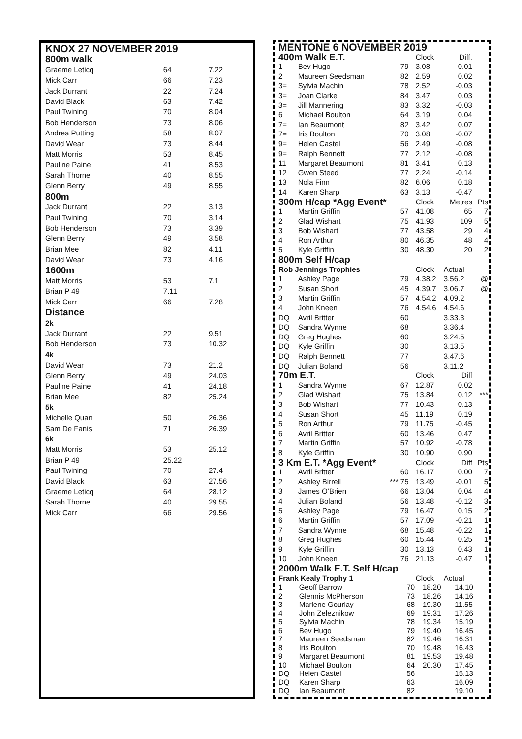| KNOX 27 NOVEMBER 2019 | | |
| 800m walk | | |
| Graeme Leticq | 64 | 7.22 |
| Mick Carr | 66 | 7.23 |
| Jack Durrant | 22 | 7.24 |
| David Black | 63 | 7.42 |
| Paul Twining | 70 | 8.04 |
| Bob Henderson | 73 | 8.06 |
| Andrea Putting | 58 | 8.07 |
| David Wear | 73 | 8.44 |
| Matt Morris | 53 | 8.45 |
| Pauline Paine | 41 | 8.53 |
| Sarah Thorne | 40 | 8.55 |
| Glenn Berry | 49 | 8.55 |
| 800m | | |
| Jack Durrant | 22 | 3.13 |
| Paul Twining | 70 | 3.14 |
| Bob Henderson | 73 | 3.39 |
| Glenn Berry | 49 | 3.58 |
| Brian Mee | 82 | 4.11 |
| David Wear | 73 | 4.16 |
| 1600m | | |
| Matt Morris | 53 | 7.1 |
| Brian P 49 | 7.11 | |
| Mick Carr | 66 | 7.28 |
| Distance | | |
| 2k | | |
| Jack Durrant | 22 | 9.51 |
| Bob Henderson | 73 | 10.32 |
| 4k | | |
| David Wear | 73 | 21.2 |
| Glenn Berry | 49 | 24.03 |
| Pauline Paine | 41 | 24.18 |
| Brian Mee | 82 | 25.24 |
| 5k | | |
| Michelle Quan | 50 | 26.36 |
| Sam De Fanis | 71 | 26.39 |
| 6k | | |
| Matt Morris | 53 | 25.12 |
| Brian P 49 | 25.22 | |
| Paul Twining | 70 | 27.4 |
| David Black | 63 | 27.56 |
| Graeme Leticq | 64 | 28.12 |
| Sarah Thorne | 40 | 29.55 |
| Mick Carr | 66 | 29.56 |
| MENTONE 6 NOVEMBER 2019 | | | | | |
| 400m Walk E.T. | | | Clock | Diff. | |
| 1 | Bev Hugo | 79 | 3.08 | 0.01 | |
| 2 | Maureen Seedsman | 82 | 2.59 | 0.02 | |
| 3= | Sylvia Machin | 78 | 2.52 | -0.03 | |
| 3= | Joan Clarke | 84 | 3.47 | 0.03 | |
| 3= | Jill Mannering | 83 | 3.32 | -0.03 | |
| 6 | Michael Boulton | 64 | 3.19 | 0.04 | |
| 7= | Ian Beaumont | 82 | 3.42 | 0.07 | |
| 7= | Iris Boulton | 70 | 3.08 | -0.07 | |
| 9= | Helen Castel | 56 | 2.49 | -0.08 | |
| 9= | Ralph Bennett | 77 | 2.12 | -0.08 | |
| 11 | Margaret Beaumont | 81 | 3.41 | 0.13 | |
| 12 | Gwen Steed | 77 | 2.24 | -0.14 | |
| 13 | Nola Finn | 82 | 6.06 | 0.18 | |
| 14 | Karen Sharp | 63 | 3.13 | -0.47 | |
| 300m H/cap *Agg Event* | | | Clock | Metres | Pts |
| 1 | Martin Griffin | 57 | 41.08 | 65 | 7 |
| 2 | Glad Wishart | 75 | 41.93 | 109 | 5 |
| 3 | Bob Wishart | 77 | 43.58 | 29 | 4 |
| 4 | Ron Arthur | 80 | 46.35 | 48 | 4 |
| 5 | Kyle Griffin | 30 | 48.30 | 20 | 2 |
| 800m Self H/cap | | | | | |
| Rob Jennings Trophies | | | Clock | Actual | |
| 1 | Ashley Page | 79 | 4.38.2 | 3.56.2 | @ |
| 2 | Susan Short | 45 | 4.39.7 | 3.06.7 | @ |
| 3 | Martin Griffin | 57 | 4.54.2 | 4.09.2 | |
| 4 | John Kneen | 76 | 4.54.6 | 4.54.6 | |
| DQ | Avril Britter | 60 | | 3.33.3 | |
| DQ | Sandra Wynne | 68 | | 3.36.4 | |
| DQ | Greg Hughes | 60 | | 3.24.5 | |
| DQ | Kyle Griffin | 30 | | 3.13.5 | |
| DQ | Ralph Bennett | 77 | | 3.47.6 | |
| DQ | Julian Boland | 56 | | 3.11.2 | |
| 70m E.T. | | | Clock | Diff | |
| 1 | Sandra Wynne | 67 | 12.87 | 0.02 | |
| 2 | Glad Wishart | 75 | 13.84 | 0.12 | *** |
| 3 | Bob Wishart | 77 | 10.43 | 0.13 | |
| 4 | Susan Short | 45 | 11.19 | 0.19 | |
| 5 | Ron Arthur | 79 | 11.75 | -0.45 | |
| 6 | Avril Britter | 60 | 13.46 | 0.47 | |
| 7 | Martin Griffin | 57 | 10.92 | -0.78 | |
| 8 | Kyle Griffin | 30 | 10.90 | 0.90 | |
| 3 Km E.T. *Agg Event* | | | Clock | Diff | Pts |
| 1 | Avril Britter | 60 | 16.17 | 0.00 | 7 |
| 2 | Ashley Birrell *** | 75 | 13.49 | -0.01 | 5 |
| 3 | James O’Brien | 66 | 13.04 | 0.04 | 4 |
| 4 | Julian Boland | 56 | 13.48 | -0.12 | 3 |
| 5 | Ashley Page | 79 | 16.47 | 0.15 | 2 |
| 6 | Martin Griffin | 57 | 17.09 | -0.21 | 1 |
| 7 | Sandra Wynne | 68 | 15.48 | -0.22 | 1 |
| 8 | Greg Hughes | 60 | 15.44 | 0.25 | 1 |
| 9 | Kyle Griffin | 30 | 13.13 | 0.43 | 1 |
| 10 | John Kneen | 76 | 21.13 | -0.47 | 1 |
| 2000m Walk E.T. Self H/cap | | | | | |
| Frank Kealy Trophy 1 | | | Clock | Actual | |
| 1 | Geoff Barrow | 70 | 18.20 | 14.10 | |
| 2 | Glennis McPherson | 73 | 18.26 | 14.16 | |
| 3 | Marlene Gourlay | 68 | 19.30 | 11.55 | |
| 4 | John Zeleznikow | 69 | 19.31 | 17.26 | |
| 5 | Sylvia Machin | 78 | 19.34 | 15.19 | |
| 6 | Bev Hugo | 79 | 19.40 | 16.45 | |
| 7 | Maureen Seedsman | 82 | 19.46 | 16.31 | |
| 8 | Iris Boulton | 70 | 19.48 | 16.43 | |
| 9 | Margaret Beaumont | 81 | 19.53 | 19.48 | |
| 10 | Michael Boulton | 64 | 20.30 | 17.45 | |
| DQ | Helen Castel | 56 | | 15.13 | |
| DQ | Karen Sharp | 63 | | 16.09 | |
| DQ | Ian Beaumont | 82 | | 19.10 | |